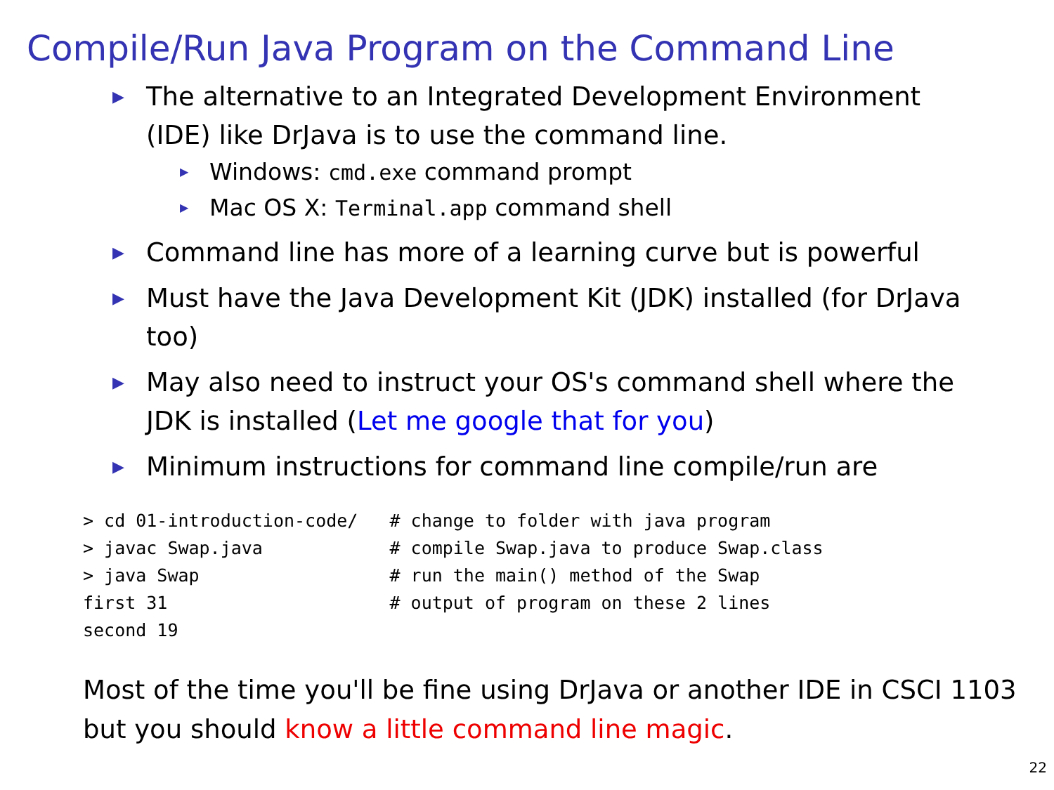Compile/Run Java Program on the Command Line
The alternative to an Integrated Development Environment (IDE) like DrJava is to use the command line.
Windows: cmd.exe command prompt
Mac OS X: Terminal.app command shell
Command line has more of a learning curve but is powerful
Must have the Java Development Kit (JDK) installed (for DrJava too)
May also need to instruct your OS's command shell where the JDK is installed (Let me google that for you)
Minimum instructions for command line compile/run are
> cd 01-introduction-code/   # change to folder with java program
> javac Swap.java            # compile Swap.java to produce Swap.class
> java Swap                  # run the main() method of the Swap
first 31                     # output of program on these 2 lines
second 19
Most of the time you'll be fine using DrJava or another IDE in CSCI 1103 but you should know a little command line magic.
22